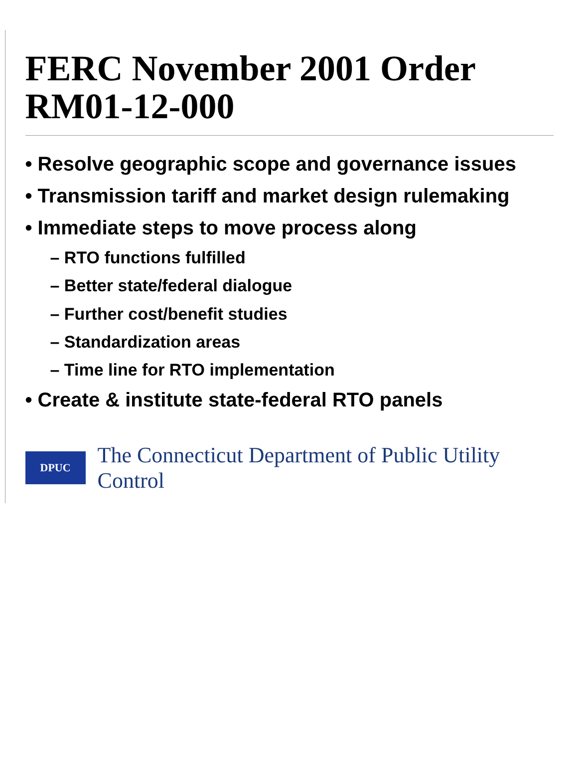FERC November 2001 Order RM01-12-000
• Resolve geographic scope and governance issues
• Transmission tariff and market design rulemaking
• Immediate steps to move process along
– RTO functions fulfilled
– Better state/federal dialogue
– Further cost/benefit studies
– Standardization areas
– Time line for RTO implementation
• Create & institute state-federal RTO panels
DPUC
The Connecticut Department of Public Utility Control